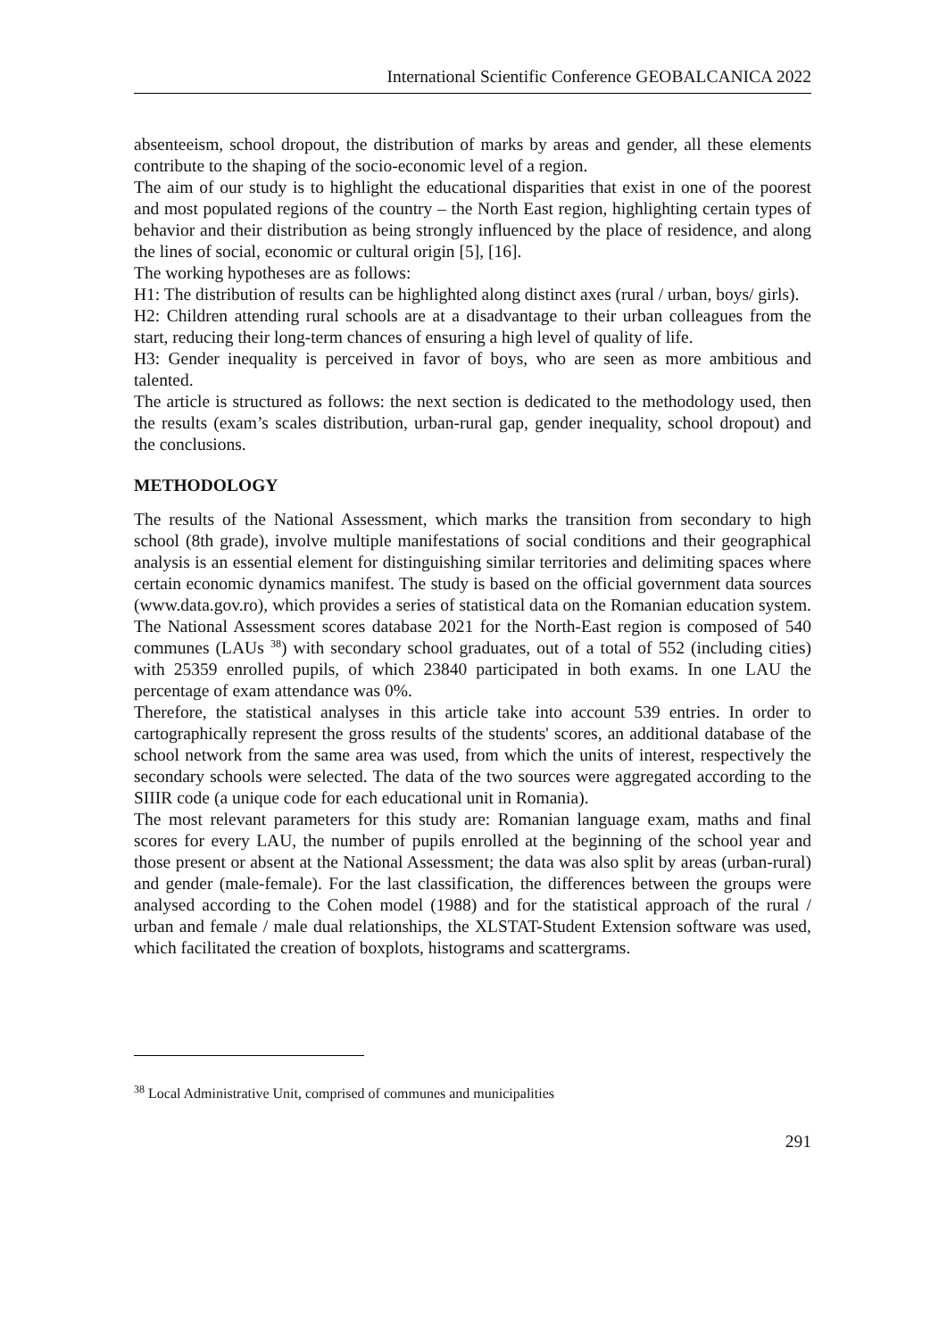International Scientific Conference GEOBALCANICA 2022
absenteeism, school dropout, the distribution of marks by areas and gender, all these elements contribute to the shaping of the socio-economic level of a region.
The aim of our study is to highlight the educational disparities that exist in one of the poorest and most populated regions of the country – the North East region, highlighting certain types of behavior and their distribution as being strongly influenced by the place of residence, and along the lines of social, economic or cultural origin [5], [16].
The working hypotheses are as follows:
H1: The distribution of results can be highlighted along distinct axes (rural / urban, boys/ girls).
H2: Children attending rural schools are at a disadvantage to their urban colleagues from the start, reducing their long-term chances of ensuring a high level of quality of life.
H3: Gender inequality is perceived in favor of boys, who are seen as more ambitious and talented.
The article is structured as follows: the next section is dedicated to the methodology used, then the results (exam’s scales distribution, urban-rural gap, gender inequality, school dropout) and the conclusions.
METHODOLOGY
The results of the National Assessment, which marks the transition from secondary to high school (8th grade), involve multiple manifestations of social conditions and their geographical analysis is an essential element for distinguishing similar territories and delimiting spaces where certain economic dynamics manifest. The study is based on the official government data sources (www.data.gov.ro), which provides a series of statistical data on the Romanian education system. The National Assessment scores database 2021 for the North-East region is composed of 540 communes (LAUs <sup>38</sup>) with secondary school graduates, out of a total of 552 (including cities) with 25359 enrolled pupils, of which 23840 participated in both exams. In one LAU the percentage of exam attendance was 0%.
Therefore, the statistical analyses in this article take into account 539 entries. In order to cartographically represent the gross results of the students' scores, an additional database of the school network from the same area was used, from which the units of interest, respectively the secondary schools were selected. The data of the two sources were aggregated according to the SIIIR code (a unique code for each educational unit in Romania).
The most relevant parameters for this study are: Romanian language exam, maths and final scores for every LAU, the number of pupils enrolled at the beginning of the school year and those present or absent at the National Assessment; the data was also split by areas (urban-rural) and gender (male-female). For the last classification, the differences between the groups were analysed according to the Cohen model (1988) and for the statistical approach of the rural / urban and female / male dual relationships, the XLSTAT-Student Extension software was used, which facilitated the creation of boxplots, histograms and scattergrams.
<sup>38</sup> Local Administrative Unit, comprised of communes and municipalities
291